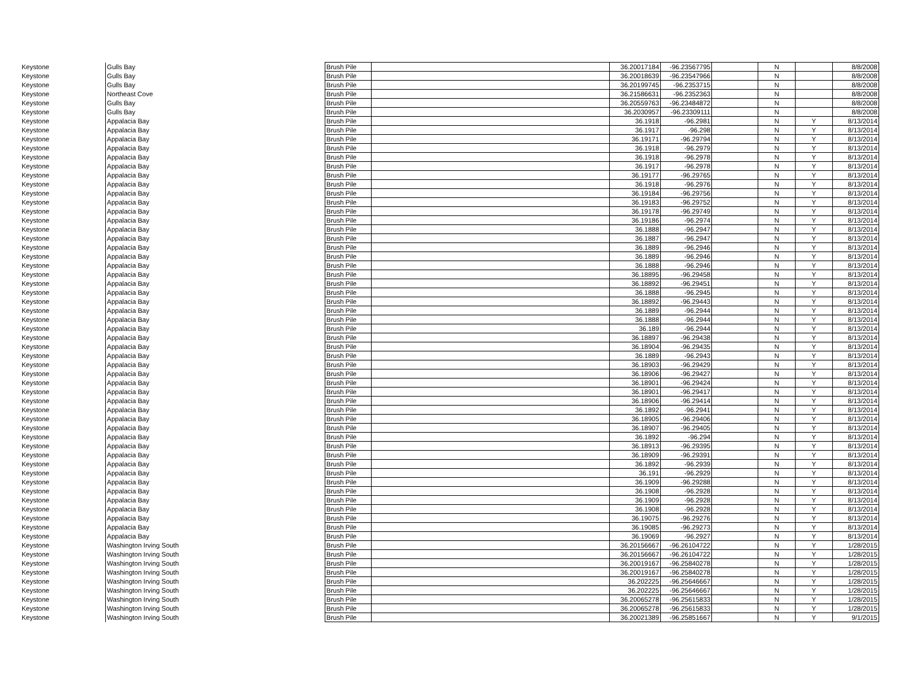| Keystone | Gulls Bay | Brush Pile | | 36.20017184 | -96.23567795 | | N | | 8/8/2008 |
| Keystone | Gulls Bay | Brush Pile | | 36.20018639 | -96.23547966 | | N | | 8/8/2008 |
| Keystone | Gulls Bay | Brush Pile | | 36.20199745 | -96.2353715 | | N | | 8/8/2008 |
| Keystone | Northeast Cove | Brush Pile | | 36.21586631 | -96.2352363 | | N | | 8/8/2008 |
| Keystone | Gulls Bay | Brush Pile | | 36.20559763 | -96.23484872 | | N | | 8/8/2008 |
| Keystone | Gulls Bay | Brush Pile | | 36.2030957 | -96.23309111 | | N | | 8/8/2008 |
| Keystone | Appalacia Bay | Brush Pile | | 36.1918 | -96.2981 | | N | Y | 8/13/2014 |
| Keystone | Appalacia Bay | Brush Pile | | 36.1917 | -96.298 | | N | Y | 8/13/2014 |
| Keystone | Appalacia Bay | Brush Pile | | 36.19171 | -96.29794 | | N | Y | 8/13/2014 |
| Keystone | Appalacia Bay | Brush Pile | | 36.1918 | -96.2979 | | N | Y | 8/13/2014 |
| Keystone | Appalacia Bay | Brush Pile | | 36.1918 | -96.2978 | | N | Y | 8/13/2014 |
| Keystone | Appalacia Bay | Brush Pile | | 36.1917 | -96.2978 | | N | Y | 8/13/2014 |
| Keystone | Appalacia Bay | Brush Pile | | 36.19177 | -96.29765 | | N | Y | 8/13/2014 |
| Keystone | Appalacia Bay | Brush Pile | | 36.1918 | -96.2976 | | N | Y | 8/13/2014 |
| Keystone | Appalacia Bay | Brush Pile | | 36.19184 | -96.29756 | | N | Y | 8/13/2014 |
| Keystone | Appalacia Bay | Brush Pile | | 36.19183 | -96.29752 | | N | Y | 8/13/2014 |
| Keystone | Appalacia Bay | Brush Pile | | 36.19178 | -96.29749 | | N | Y | 8/13/2014 |
| Keystone | Appalacia Bay | Brush Pile | | 36.19186 | -96.2974 | | N | Y | 8/13/2014 |
| Keystone | Appalacia Bay | Brush Pile | | 36.1888 | -96.2947 | | N | Y | 8/13/2014 |
| Keystone | Appalacia Bay | Brush Pile | | 36.1887 | -96.2947 | | N | Y | 8/13/2014 |
| Keystone | Appalacia Bay | Brush Pile | | 36.1889 | -96.2946 | | N | Y | 8/13/2014 |
| Keystone | Appalacia Bay | Brush Pile | | 36.1889 | -96.2946 | | N | Y | 8/13/2014 |
| Keystone | Appalacia Bay | Brush Pile | | 36.1888 | -96.2946 | | N | Y | 8/13/2014 |
| Keystone | Appalacia Bay | Brush Pile | | 36.18895 | -96.29458 | | N | Y | 8/13/2014 |
| Keystone | Appalacia Bay | Brush Pile | | 36.18892 | -96.29451 | | N | Y | 8/13/2014 |
| Keystone | Appalacia Bay | Brush Pile | | 36.1888 | -96.2945 | | N | Y | 8/13/2014 |
| Keystone | Appalacia Bay | Brush Pile | | 36.18892 | -96.29443 | | N | Y | 8/13/2014 |
| Keystone | Appalacia Bay | Brush Pile | | 36.1889 | -96.2944 | | N | Y | 8/13/2014 |
| Keystone | Appalacia Bay | Brush Pile | | 36.1888 | -96.2944 | | N | Y | 8/13/2014 |
| Keystone | Appalacia Bay | Brush Pile | | 36.189 | -96.2944 | | N | Y | 8/13/2014 |
| Keystone | Appalacia Bay | Brush Pile | | 36.18897 | -96.29438 | | N | Y | 8/13/2014 |
| Keystone | Appalacia Bay | Brush Pile | | 36.18904 | -96.29435 | | N | Y | 8/13/2014 |
| Keystone | Appalacia Bay | Brush Pile | | 36.1889 | -96.2943 | | N | Y | 8/13/2014 |
| Keystone | Appalacia Bay | Brush Pile | | 36.18903 | -96.29429 | | N | Y | 8/13/2014 |
| Keystone | Appalacia Bay | Brush Pile | | 36.18906 | -96.29427 | | N | Y | 8/13/2014 |
| Keystone | Appalacia Bay | Brush Pile | | 36.18901 | -96.29424 | | N | Y | 8/13/2014 |
| Keystone | Appalacia Bay | Brush Pile | | 36.18901 | -96.29417 | | N | Y | 8/13/2014 |
| Keystone | Appalacia Bay | Brush Pile | | 36.18906 | -96.29414 | | N | Y | 8/13/2014 |
| Keystone | Appalacia Bay | Brush Pile | | 36.1892 | -96.2941 | | N | Y | 8/13/2014 |
| Keystone | Appalacia Bay | Brush Pile | | 36.18905 | -96.29406 | | N | Y | 8/13/2014 |
| Keystone | Appalacia Bay | Brush Pile | | 36.18907 | -96.29405 | | N | Y | 8/13/2014 |
| Keystone | Appalacia Bay | Brush Pile | | 36.1892 | -96.294 | | N | Y | 8/13/2014 |
| Keystone | Appalacia Bay | Brush Pile | | 36.18913 | -96.29395 | | N | Y | 8/13/2014 |
| Keystone | Appalacia Bay | Brush Pile | | 36.18909 | -96.29391 | | N | Y | 8/13/2014 |
| Keystone | Appalacia Bay | Brush Pile | | 36.1892 | -96.2939 | | N | Y | 8/13/2014 |
| Keystone | Appalacia Bay | Brush Pile | | 36.191 | -96.2929 | | N | Y | 8/13/2014 |
| Keystone | Appalacia Bay | Brush Pile | | 36.1909 | -96.29288 | | N | Y | 8/13/2014 |
| Keystone | Appalacia Bay | Brush Pile | | 36.1908 | -96.2928 | | N | Y | 8/13/2014 |
| Keystone | Appalacia Bay | Brush Pile | | 36.1909 | -96.2928 | | N | Y | 8/13/2014 |
| Keystone | Appalacia Bay | Brush Pile | | 36.1908 | -96.2928 | | N | Y | 8/13/2014 |
| Keystone | Appalacia Bay | Brush Pile | | 36.19075 | -96.29276 | | N | Y | 8/13/2014 |
| Keystone | Appalacia Bay | Brush Pile | | 36.19085 | -96.29273 | | N | Y | 8/13/2014 |
| Keystone | Appalacia Bay | Brush Pile | | 36.19069 | -96.2927 | | N | Y | 8/13/2014 |
| Keystone | Washington Irving South | Brush Pile | | 36.20156667 | -96.26104722 | | N | Y | 1/28/2015 |
| Keystone | Washington Irving South | Brush Pile | | 36.20156667 | -96.26104722 | | N | Y | 1/28/2015 |
| Keystone | Washington Irving South | Brush Pile | | 36.20019167 | -96.25840278 | | N | Y | 1/28/2015 |
| Keystone | Washington Irving South | Brush Pile | | 36.20019167 | -96.25840278 | | N | Y | 1/28/2015 |
| Keystone | Washington Irving South | Brush Pile | | 36.202225 | -96.25646667 | | N | Y | 1/28/2015 |
| Keystone | Washington Irving South | Brush Pile | | 36.202225 | -96.25646667 | | N | Y | 1/28/2015 |
| Keystone | Washington Irving South | Brush Pile | | 36.20065278 | -96.25615833 | | N | Y | 1/28/2015 |
| Keystone | Washington Irving South | Brush Pile | | 36.20065278 | -96.25615833 | | N | Y | 1/28/2015 |
| Keystone | Washington Irving South | Brush Pile | | 36.20021389 | -96.25851667 | | N | Y | 9/1/2015 |